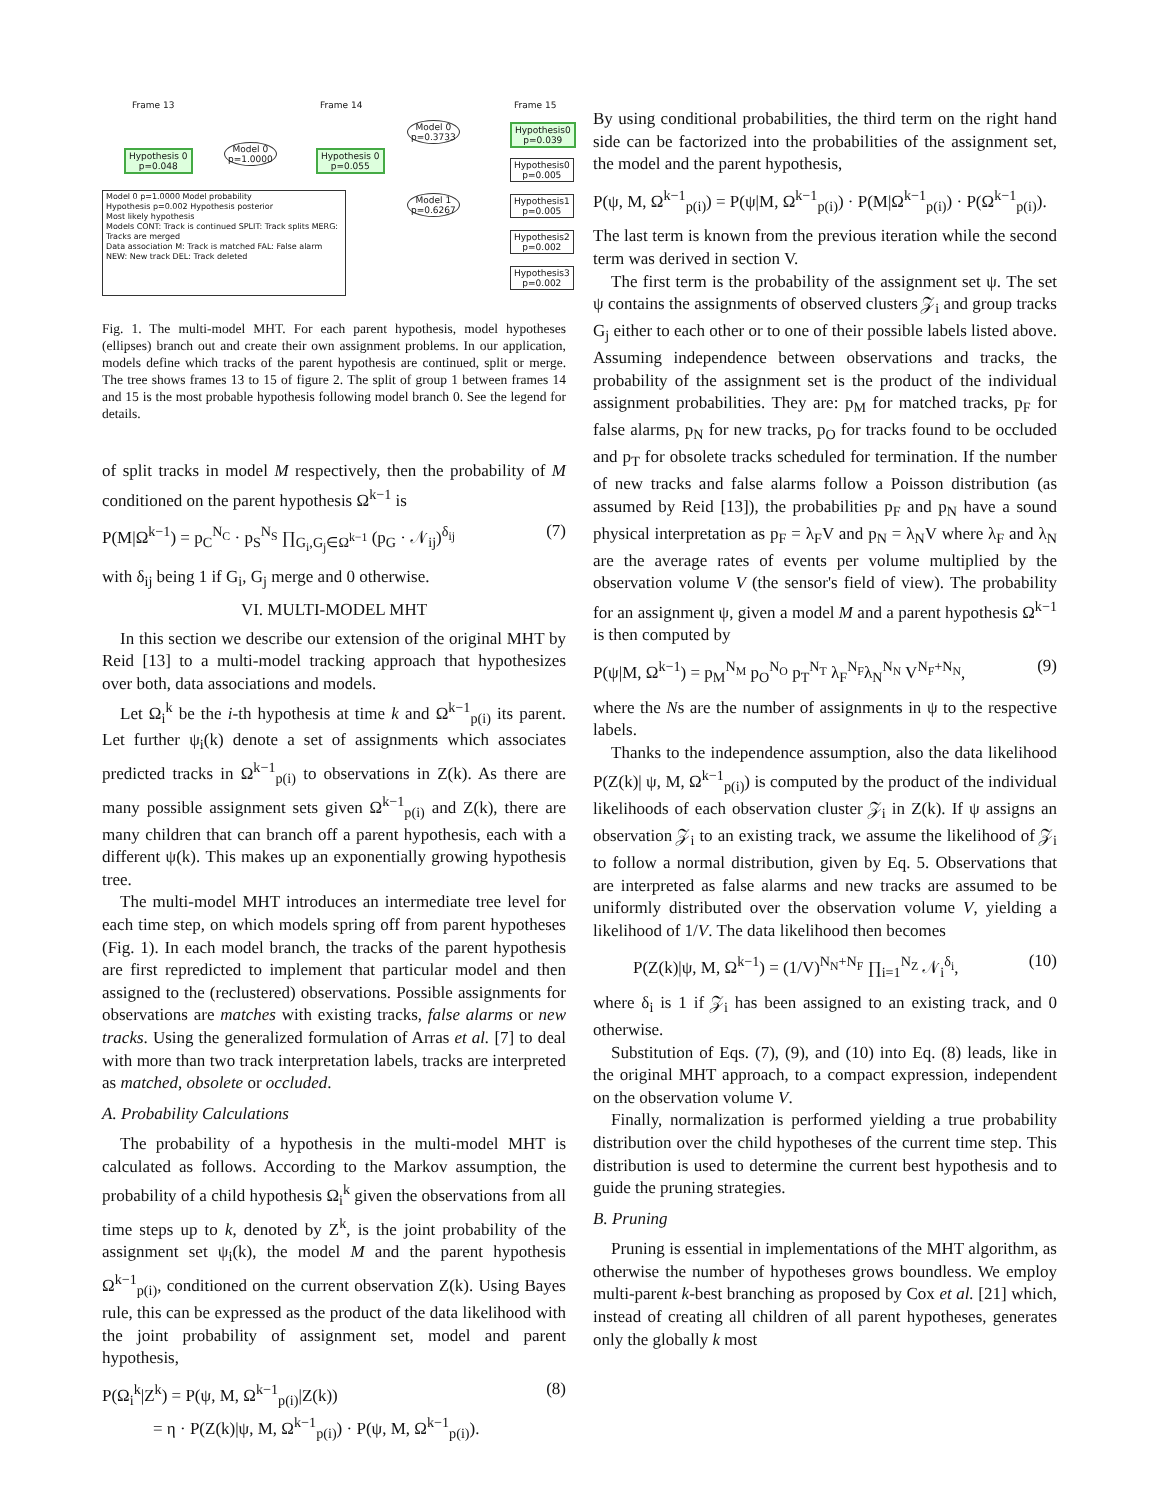Frame 13 Frame 14 Frame 15
Hypothesis 0
p=0.048
Model 0
p=1.0000
Hypothesis 0
p=0.055
Model 0
p=0.3733
Model 1
p=0.6267
Hypothesis0
p=0.039
Hypothesis0
p=0.005
Hypothesis1
p=0.005
Hypothesis2
p=0.002
Hypothesis3
p=0.002
Model 0 p=1.0000 Model probability
Hypothesis p=0.002 Hypothesis posterior
Most likely hypothesis
Models CONT: Track is continued SPLIT: Track splits MERG: Tracks are merged
Data association M: Track is matched FAL: False alarm NEW: New track DEL: Track deleted
Fig. 1. The multi-model MHT. For each parent hypothesis, model hypotheses (ellipses) branch out and create their own assignment problems. In our application, models define which tracks of the parent hypothesis are continued, split or merge. The tree shows frames 13 to 15 of figure 2. The split of group 1 between frames 14 and 15 is the most probable hypothesis following model branch 0. See the legend for details.
of split tracks in model M respectively, then the probability of M conditioned on the parent hypothesis Ω<sup>k−1</sup> is
P(M|Ω<sup>k−1</sup>) = p<sub>C</sub><sup>N<sub>C</sub></sup> · p<sub>S</sub><sup>N<sub>S</sub></sup> ∏<sub>G<sub>i</sub>,G<sub>j</sub>∈Ω<sup>k−1</sup></sub> (p<sub>G</sub> · 𝒩<sub>ij</sub>)<sup>δ<sub>ij</sub></sup> (7)
with δ<sub>ij</sub> being 1 if G<sub>i</sub>, G<sub>j</sub> merge and 0 otherwise.
VI. MULTI-MODEL MHT
In this section we describe our extension of the original MHT by Reid [13] to a multi-model tracking approach that hypothesizes over both, data associations and models.
Let Ω<sub>i</sub><sup>k</sup> be the i-th hypothesis at time k and Ω<sup>k−1</sup><sub>p(i)</sub> its parent. Let further ψ<sub>i</sub>(k) denote a set of assignments which associates predicted tracks in Ω<sup>k−1</sup><sub>p(i)</sub> to observations in Z(k). As there are many possible assignment sets given Ω<sup>k−1</sup><sub>p(i)</sub> and Z(k), there are many children that can branch off a parent hypothesis, each with a different ψ(k). This makes up an exponentially growing hypothesis tree.
The multi-model MHT introduces an intermediate tree level for each time step, on which models spring off from parent hypotheses (Fig. 1). In each model branch, the tracks of the parent hypothesis are first repredicted to implement that particular model and then assigned to the (reclustered) observations. Possible assignments for observations are matches with existing tracks, false alarms or new tracks. Using the generalized formulation of Arras et al. [7] to deal with more than two track interpretation labels, tracks are interpreted as matched, obsolete or occluded.
A. Probability Calculations
The probability of a hypothesis in the multi-model MHT is calculated as follows. According to the Markov assumption, the probability of a child hypothesis Ω<sub>i</sub><sup>k</sup> given the observations from all time steps up to k, denoted by Z<sup>k</sup>, is the joint probability of the assignment set ψ<sub>i</sub>(k), the model M and the parent hypothesis Ω<sup>k−1</sup><sub>p(i)</sub>, conditioned on the current observation Z(k). Using Bayes rule, this can be expressed as the product of the data likelihood with the joint probability of assignment set, model and parent hypothesis,
P(Ω<sub>i</sub><sup>k</sup>|Z<sup>k</sup>) = P(ψ, M, Ω<sup>k−1</sup><sub>p(i)</sub>|Z(k))
= η · P(Z(k)|ψ, M, Ω<sup>k−1</sup><sub>p(i)</sub>) · P(ψ, M, Ω<sup>k−1</sup><sub>p(i)</sub>). (8)
By using conditional probabilities, the third term on the right hand side can be factorized into the probabilities of the assignment set, the model and the parent hypothesis,
P(ψ, M, Ω<sup>k−1</sup><sub>p(i)</sub>) = P(ψ|M, Ω<sup>k−1</sup><sub>p(i)</sub>) · P(M|Ω<sup>k−1</sup><sub>p(i)</sub>) · P(Ω<sup>k−1</sup><sub>p(i)</sub>).
The last term is known from the previous iteration while the second term was derived in section V.
The first term is the probability of the assignment set ψ. The set ψ contains the assignments of observed clusters 𝒵<sub>i</sub> and group tracks G<sub>j</sub> either to each other or to one of their possible labels listed above. Assuming independence between observations and tracks, the probability of the assignment set is the product of the individual assignment probabilities. They are: p<sub>M</sub> for matched tracks, p<sub>F</sub> for false alarms, p<sub>N</sub> for new tracks, p<sub>O</sub> for tracks found to be occluded and p<sub>T</sub> for obsolete tracks scheduled for termination. If the number of new tracks and false alarms follow a Poisson distribution (as assumed by Reid [13]), the probabilities p<sub>F</sub> and p<sub>N</sub> have a sound physical interpretation as p<sub>F</sub> = λ<sub>F</sub>V and p<sub>N</sub> = λ<sub>N</sub>V where λ<sub>F</sub> and λ<sub>N</sub> are the average rates of events per volume multiplied by the observation volume V (the sensor's field of view). The probability for an assignment ψ, given a model M and a parent hypothesis Ω<sup>k−1</sup> is then computed by
P(ψ|M, Ω<sup>k−1</sup>) = p<sub>M</sub><sup>N<sub>M</sub></sup> p<sub>O</sub><sup>N<sub>O</sub></sup> p<sub>T</sub><sup>N<sub>T</sub></sup> λ<sub>F</sub><sup>N<sub>F</sub></sup>λ<sub>N</sub><sup>N<sub>N</sub></sup> V<sup>N<sub>F</sub>+N<sub>N</sub></sup>, (9)
where the Ns are the number of assignments in ψ to the respective labels.
Thanks to the independence assumption, also the data likelihood P(Z(k)| ψ, M, Ω<sup>k−1</sup><sub>p(i)</sub>) is computed by the product of the individual likelihoods of each observation cluster 𝒵<sub>i</sub> in Z(k). If ψ assigns an observation 𝒵<sub>i</sub> to an existing track, we assume the likelihood of 𝒵<sub>i</sub> to follow a normal distribution, given by Eq. 5. Observations that are interpreted as false alarms and new tracks are assumed to be uniformly distributed over the observation volume V, yielding a likelihood of 1/V. The data likelihood then becomes
P(Z(k)|ψ, M, Ω<sup>k−1</sup>) = (1/V)<sup>N<sub>N</sub>+N<sub>F</sub></sup> ∏<sub>i=1</sub><sup>N<sub>Z</sub></sup> 𝒩<sub>i</sub><sup>δ<sub>i</sub></sup>, (10)
where δ<sub>i</sub> is 1 if 𝒵<sub>i</sub> has been assigned to an existing track, and 0 otherwise.
Substitution of Eqs. (7), (9), and (10) into Eq. (8) leads, like in the original MHT approach, to a compact expression, independent on the observation volume V.
Finally, normalization is performed yielding a true probability distribution over the child hypotheses of the current time step. This distribution is used to determine the current best hypothesis and to guide the pruning strategies.
B. Pruning
Pruning is essential in implementations of the MHT algorithm, as otherwise the number of hypotheses grows boundless. We employ multi-parent k-best branching as proposed by Cox et al. [21] which, instead of creating all children of all parent hypotheses, generates only the globally k most